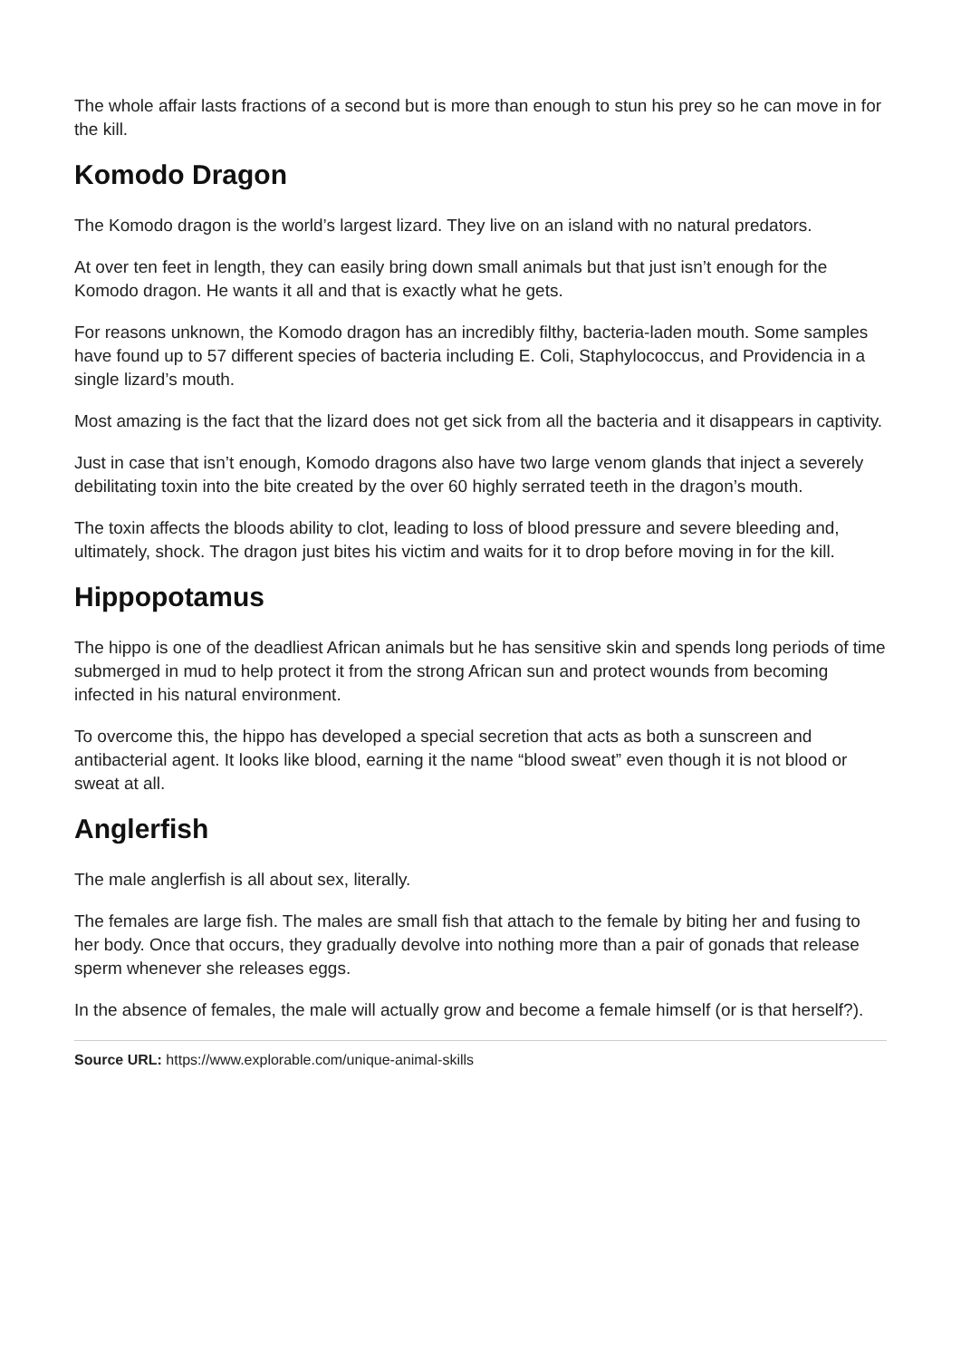The whole affair lasts fractions of a second but is more than enough to stun his prey so he can move in for the kill.
Komodo Dragon
The Komodo dragon is the world’s largest lizard. They live on an island with no natural predators.
At over ten feet in length, they can easily bring down small animals but that just isn’t enough for the Komodo dragon. He wants it all and that is exactly what he gets.
For reasons unknown, the Komodo dragon has an incredibly filthy, bacteria-laden mouth. Some samples have found up to 57 different species of bacteria including E. Coli, Staphylococcus, and Providencia in a single lizard’s mouth.
Most amazing is the fact that the lizard does not get sick from all the bacteria and it disappears in captivity.
Just in case that isn’t enough, Komodo dragons also have two large venom glands that inject a severely debilitating toxin into the bite created by the over 60 highly serrated teeth in the dragon’s mouth.
The toxin affects the bloods ability to clot, leading to loss of blood pressure and severe bleeding and, ultimately, shock. The dragon just bites his victim and waits for it to drop before moving in for the kill.
Hippopotamus
The hippo is one of the deadliest African animals but he has sensitive skin and spends long periods of time submerged in mud to help protect it from the strong African sun and protect wounds from becoming infected in his natural environment.
To overcome this, the hippo has developed a special secretion that acts as both a sunscreen and antibacterial agent. It looks like blood, earning it the name “blood sweat” even though it is not blood or sweat at all.
Anglerfish
The male anglerfish is all about sex, literally.
The females are large fish. The males are small fish that attach to the female by biting her and fusing to her body. Once that occurs, they gradually devolve into nothing more than a pair of gonads that release sperm whenever she releases eggs.
In the absence of females, the male will actually grow and become a female himself (or is that herself?).
Source URL: https://www.explorable.com/unique-animal-skills